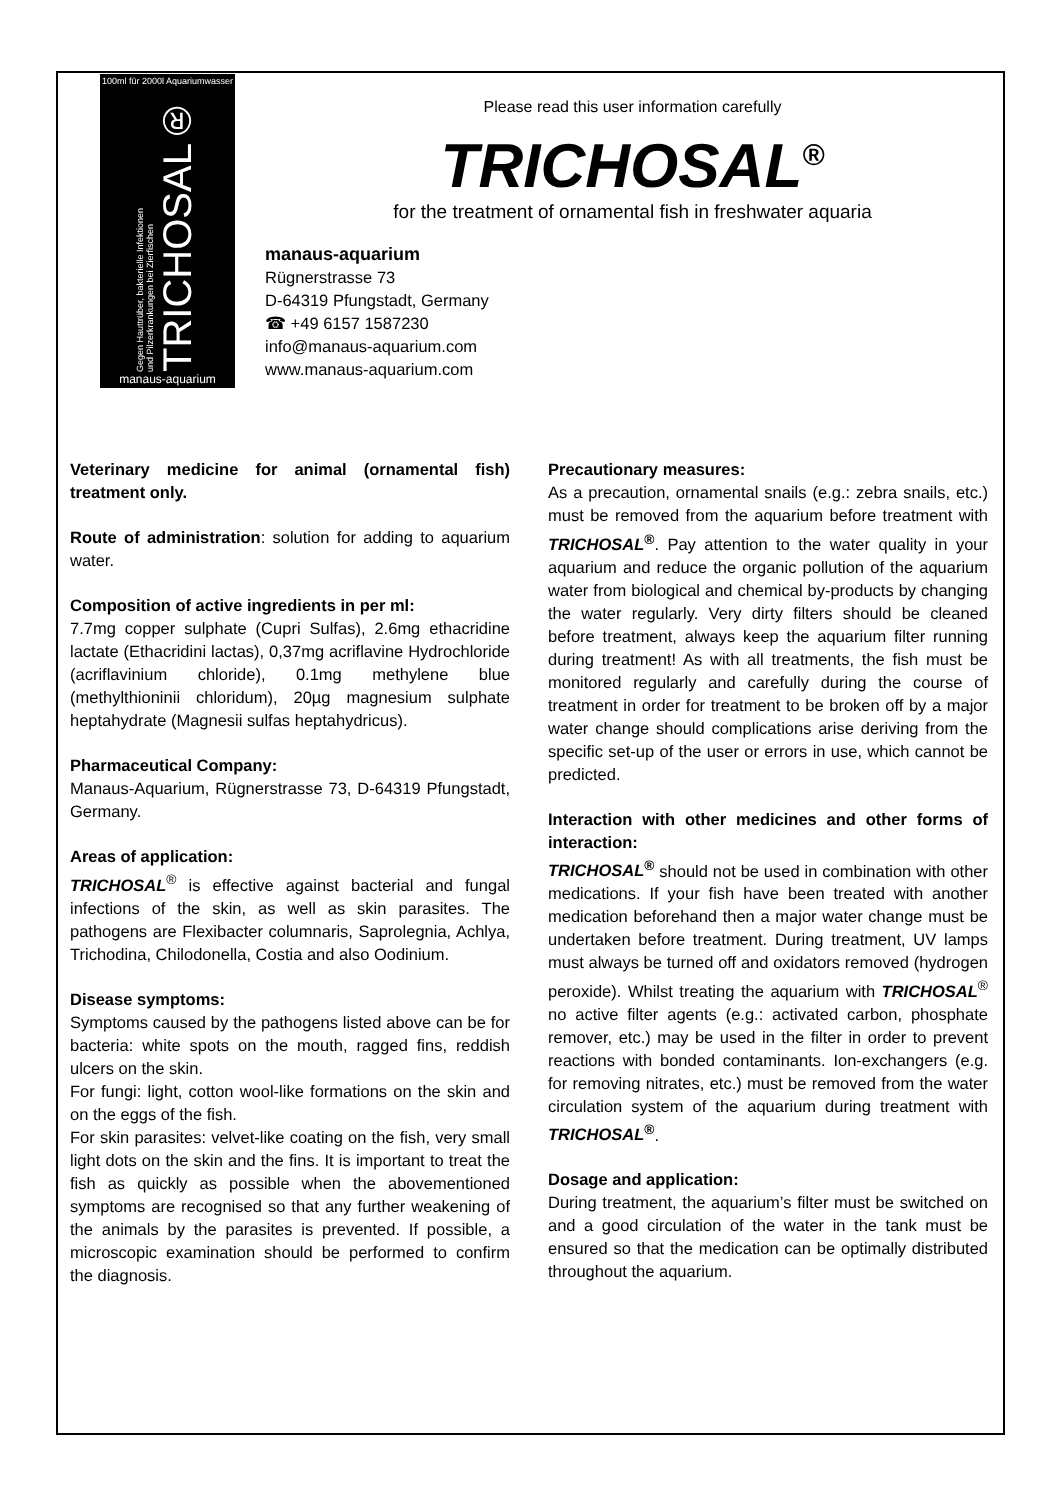100ml für 2000l Aquariumwasser
Gegen Hauttrüber, bakterielle Infektionen
und Pilzerkrankungen bei Zierfischen
TRICHOSAL®
manaus-aquarium
Please read this user information carefully
TRICHOSAL<sup>®</sup>
for the treatment of ornamental fish in freshwater aquaria
manaus-aquarium
Rügnerstrasse 73
D-64319 Pfungstadt, Germany
☎ +49 6157 1587230
info@manaus-aquarium.com
www.manaus-aquarium.com
Veterinary medicine for animal (ornamental fish) treatment only.
Route of administration: solution for adding to aquarium water.
Composition of active ingredients in per ml:
7.7mg copper sulphate (Cupri Sulfas), 2.6mg ethacridine lactate (Ethacridini lactas), 0,37mg acriflavine Hydrochloride (acriflavinium chloride), 0.1mg methylene blue (methylthioninii chloridum), 20µg magnesium sulphate heptahydrate (Magnesii sulfas heptahydricus).
Pharmaceutical Company:
Manaus-Aquarium, Rügnerstrasse 73, D-64319 Pfungstadt, Germany.
Areas of application:
TRICHOSAL<sup>®</sup> is effective against bacterial and fungal infections of the skin, as well as skin parasites. The pathogens are Flexibacter columnaris, Saprolegnia, Achlya, Trichodina, Chilodonella, Costia and also Oodinium.
Disease symptoms:
Symptoms caused by the pathogens listed above can be for bacteria: white spots on the mouth, ragged fins, reddish ulcers on the skin.
For fungi: light, cotton wool-like formations on the skin and on the eggs of the fish.
For skin parasites: velvet-like coating on the fish, very small light dots on the skin and the fins. It is important to treat the fish as quickly as possible when the abovementioned symptoms are recognised so that any further weakening of the animals by the parasites is prevented. If possible, a microscopic examination should be performed to confirm the diagnosis.
Precautionary measures:
As a precaution, ornamental snails (e.g.: zebra snails, etc.) must be removed from the aquarium before treatment with TRICHOSAL<sup>®</sup>. Pay attention to the water quality in your aquarium and reduce the organic pollution of the aquarium water from biological and chemical by-products by changing the water regularly. Very dirty filters should be cleaned before treatment, always keep the aquarium filter running during treatment! As with all treatments, the fish must be monitored regularly and carefully during the course of treatment in order for treatment to be broken off by a major water change should complications arise deriving from the specific set-up of the user or errors in use, which cannot be predicted.
Interaction with other medicines and other forms of interaction:
TRICHOSAL<sup>®</sup> should not be used in combination with other medications. If your fish have been treated with another medication beforehand then a major water change must be undertaken before treatment. During treatment, UV lamps must always be turned off and oxidators removed (hydrogen peroxide). Whilst treating the aquarium with TRICHOSAL<sup>®</sup> no active filter agents (e.g.: activated carbon, phosphate remover, etc.) may be used in the filter in order to prevent reactions with bonded contaminants. Ion-exchangers (e.g. for removing nitrates, etc.) must be removed from the water circulation system of the aquarium during treatment with TRICHOSAL<sup>®</sup>.
Dosage and application:
During treatment, the aquarium’s filter must be switched on and a good circulation of the water in the tank must be ensured so that the medication can be optimally distributed throughout the aquarium.